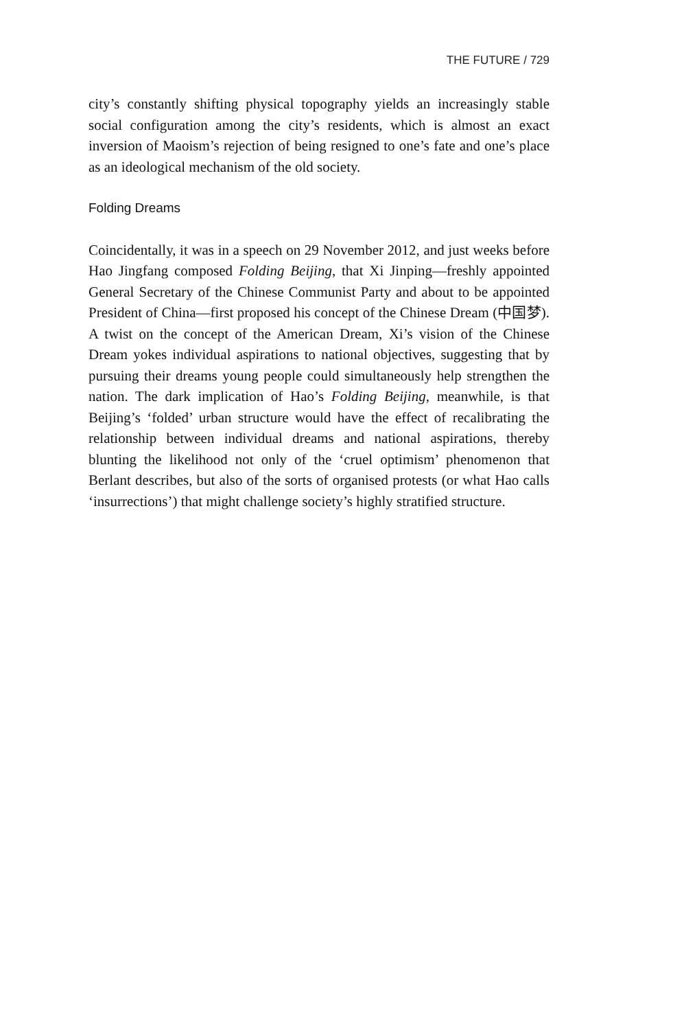THE FUTURE / 729
city’s constantly shifting physical topography yields an increasingly stable social configuration among the city’s residents, which is almost an exact inversion of Maoism’s rejection of being resigned to one’s fate and one’s place as an ideological mechanism of the old society.
Folding Dreams
Coincidentally, it was in a speech on 29 November 2012, and just weeks before Hao Jingfang composed Folding Beijing, that Xi Jinping—freshly appointed General Secretary of the Chinese Communist Party and about to be appointed President of China—first proposed his concept of the Chinese Dream (中国梦). A twist on the concept of the American Dream, Xi’s vision of the Chinese Dream yokes individual aspirations to national objectives, suggesting that by pursuing their dreams young people could simultaneously help strengthen the nation. The dark implication of Hao’s Folding Beijing, meanwhile, is that Beijing’s ‘folded’ urban structure would have the effect of recalibrating the relationship between individual dreams and national aspirations, thereby blunting the likelihood not only of the ‘cruel optimism’ phenomenon that Berlant describes, but also of the sorts of organised protests (or what Hao calls ‘insurrections’) that might challenge society’s highly stratified structure.